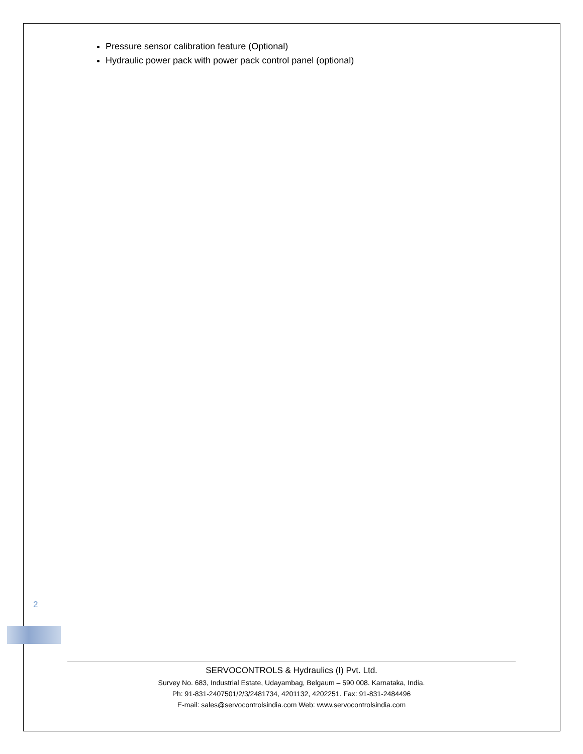Pressure sensor calibration feature (Optional)
Hydraulic power pack with power pack control panel (optional)
2
SERVOCONTROLS & Hydraulics (I) Pvt. Ltd.
Survey No. 683, Industrial Estate, Udayambag, Belgaum – 590 008. Karnataka, India.
Ph: 91-831-2407501/2/3/2481734, 4201132, 4202251. Fax: 91-831-2484496
E-mail: sales@servocontrolsindia.com Web: www.servocontrolsindia.com